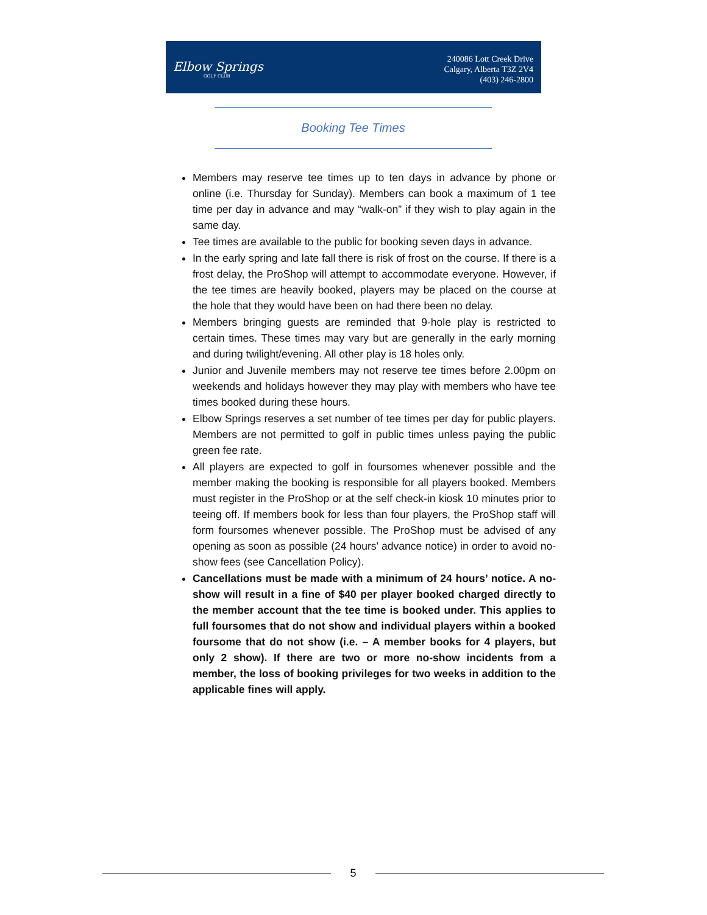Elbow Springs
GOLF CLUB
240086 Lott Creek Drive
Calgary, Alberta T3Z 2V4
(403) 246-2800
Booking Tee Times
Members may reserve tee times up to ten days in advance by phone or online (i.e. Thursday for Sunday). Members can book a maximum of 1 tee time per day in advance and may “walk-on” if they wish to play again in the same day.
Tee times are available to the public for booking seven days in advance.
In the early spring and late fall there is risk of frost on the course. If there is a frost delay, the ProShop will attempt to accommodate everyone. However, if the tee times are heavily booked, players may be placed on the course at the hole that they would have been on had there been no delay.
Members bringing guests are reminded that 9-hole play is restricted to certain times. These times may vary but are generally in the early morning and during twilight/evening. All other play is 18 holes only.
Junior and Juvenile members may not reserve tee times before 2.00pm on weekends and holidays however they may play with members who have tee times booked during these hours.
Elbow Springs reserves a set number of tee times per day for public players. Members are not permitted to golf in public times unless paying the public green fee rate.
All players are expected to golf in foursomes whenever possible and the member making the booking is responsible for all players booked. Members must register in the ProShop or at the self check-in kiosk 10 minutes prior to teeing off. If members book for less than four players, the ProShop staff will form foursomes whenever possible. The ProShop must be advised of any opening as soon as possible (24 hours' advance notice) in order to avoid no-show fees (see Cancellation Policy).
Cancellations must be made with a minimum of 24 hours’ notice. A no-show will result in a fine of $40 per player booked charged directly to the member account that the tee time is booked under. This applies to full foursomes that do not show and individual players within a booked foursome that do not show (i.e. – A member books for 4 players, but only 2 show). If there are two or more no-show incidents from a member, the loss of booking privileges for two weeks in addition to the applicable fines will apply.
5